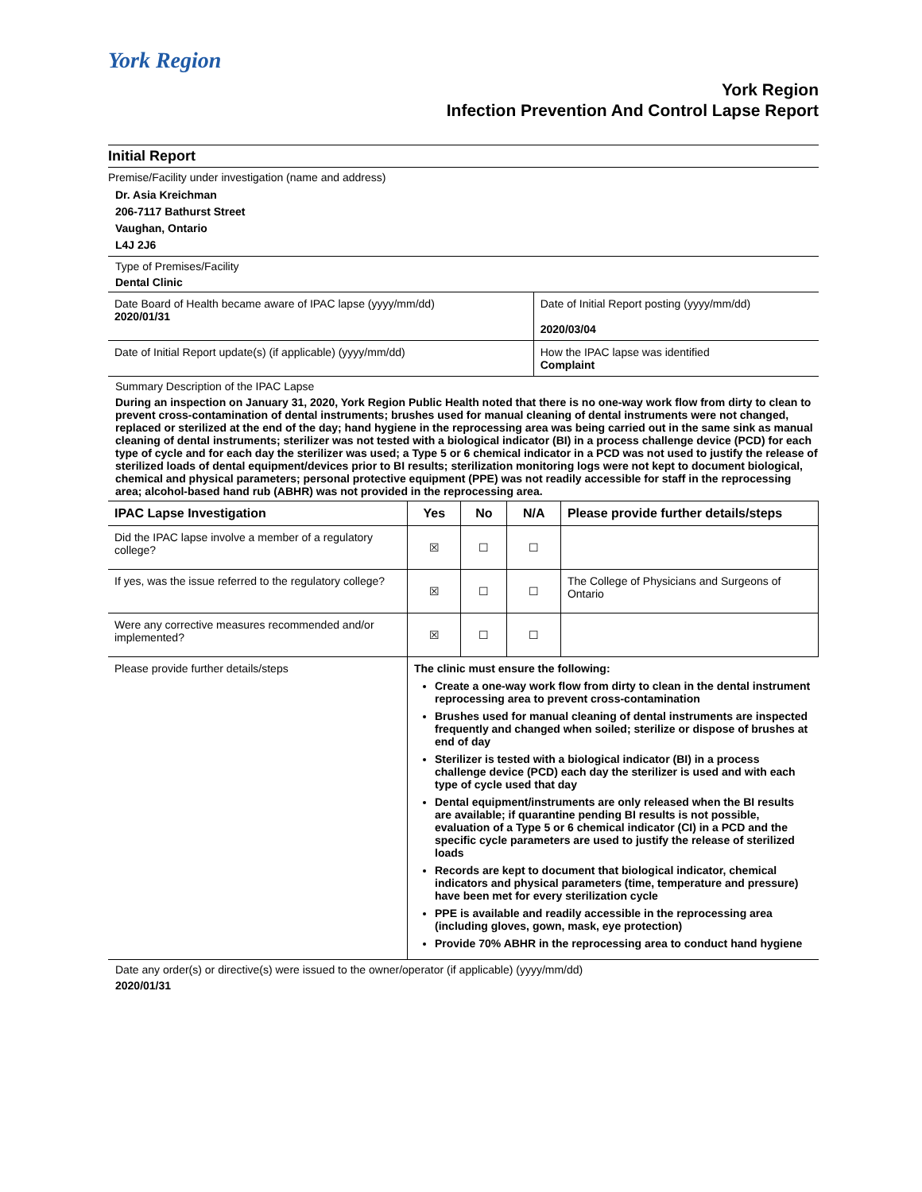York Region
York Region
Infection Prevention And Control Lapse Report
Initial Report
Premise/Facility under investigation (name and address)
Dr. Asia Kreichman
206-7117 Bathurst Street
Vaughan, Ontario
L4J 2J6
Type of Premises/Facility
Dental Clinic
| Date Board of Health became aware of IPAC lapse (yyyy/mm/dd) 2020/01/31 | Date of Initial Report posting (yyyy/mm/dd) 2020/03/04 |
| Date of Initial Report update(s) (if applicable) (yyyy/mm/dd) | How the IPAC lapse was identified Complaint |
Summary Description of the IPAC Lapse
During an inspection on January 31, 2020, York Region Public Health noted that there is no one-way work flow from dirty to clean to prevent cross-contamination of dental instruments; brushes used for manual cleaning of dental instruments were not changed, replaced or sterilized at the end of the day; hand hygiene in the reprocessing area was being carried out in the same sink as manual cleaning of dental instruments; sterilizer was not tested with a biological indicator (BI) in a process challenge device (PCD) for each type of cycle and for each day the sterilizer was used; a Type 5 or 6 chemical indicator in a PCD was not used to justify the release of sterilized loads of dental equipment/devices prior to BI results; sterilization monitoring logs were not kept to document biological, chemical and physical parameters; personal protective equipment (PPE) was not readily accessible for staff in the reprocessing area; alcohol-based hand rub (ABHR) was not provided in the reprocessing area.
| IPAC Lapse Investigation | Yes | No | N/A | Please provide further details/steps |
| --- | --- | --- | --- | --- |
| Did the IPAC lapse involve a member of a regulatory college? | ☒ | ☐ | ☐ | |
| If yes, was the issue referred to the regulatory college? | ☒ | ☐ | ☐ | The College of Physicians and Surgeons of Ontario |
| Were any corrective measures recommended and/or implemented? | ☒ | ☐ | ☐ | |
| Please provide further details/steps | The clinic must ensure the following: Create a one-way work flow from dirty to clean in the dental instrument reprocessing area to prevent cross-contamination Brushes used for manual cleaning of dental instruments are inspected frequently and changed when soiled; sterilize or dispose of brushes at end of day Sterilizer is tested with a biological indicator (BI) in a process challenge device (PCD) each day the sterilizer is used and with each type of cycle used that day Dental equipment/instruments are only released when the BI results are available; if quarantine pending BI results is not possible, evaluation of a Type 5 or 6 chemical indicator (CI) in a PCD and the specific cycle parameters are used to justify the release of sterilized loads Records are kept to document that biological indicator, chemical indicators and physical parameters (time, temperature and pressure) have been met for every sterilization cycle PPE is available and readily accessible in the reprocessing area (including gloves, gown, mask, eye protection) Provide 70% ABHR in the reprocessing area to conduct hand hygiene | | | |
Date any order(s) or directive(s) were issued to the owner/operator (if applicable) (yyyy/mm/dd)
2020/01/31